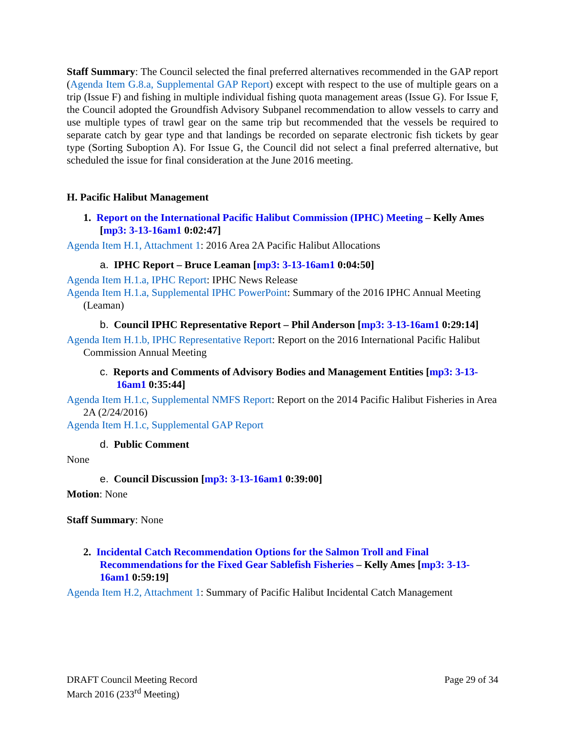Staff Summary: The Council selected the final preferred alternatives recommended in the GAP report (Agenda Item G.8.a, Supplemental GAP Report) except with respect to the use of multiple gears on a trip (Issue F) and fishing in multiple individual fishing quota management areas (Issue G). For Issue F, the Council adopted the Groundfish Advisory Subpanel recommendation to allow vessels to carry and use multiple types of trawl gear on the same trip but recommended that the vessels be required to separate catch by gear type and that landings be recorded on separate electronic fish tickets by gear type (Sorting Suboption A). For Issue G, the Council did not select a final preferred alternative, but scheduled the issue for final consideration at the June 2016 meeting.
H. Pacific Halibut Management
1. Report on the International Pacific Halibut Commission (IPHC) Meeting – Kelly Ames [mp3: 3-13-16am1 0:02:47]
Agenda Item H.1, Attachment 1: 2016 Area 2A Pacific Halibut Allocations
a. IPHC Report – Bruce Leaman [mp3: 3-13-16am1 0:04:50]
Agenda Item H.1.a, IPHC Report: IPHC News Release
Agenda Item H.1.a, Supplemental IPHC PowerPoint: Summary of the 2016 IPHC Annual Meeting (Leaman)
b. Council IPHC Representative Report – Phil Anderson [mp3: 3-13-16am1 0:29:14]
Agenda Item H.1.b, IPHC Representative Report: Report on the 2016 International Pacific Halibut Commission Annual Meeting
c. Reports and Comments of Advisory Bodies and Management Entities [mp3: 3-13-16am1 0:35:44]
Agenda Item H.1.c, Supplemental NMFS Report: Report on the 2014 Pacific Halibut Fisheries in Area 2A (2/24/2016)
Agenda Item H.1.c, Supplemental GAP Report
d. Public Comment
None
e. Council Discussion [mp3: 3-13-16am1 0:39:00]
Motion: None
Staff Summary: None
2. Incidental Catch Recommendation Options for the Salmon Troll and Final Recommendations for the Fixed Gear Sablefish Fisheries – Kelly Ames [mp3: 3-13-16am1 0:59:19]
Agenda Item H.2, Attachment 1: Summary of Pacific Halibut Incidental Catch Management
DRAFT Council Meeting Record
March 2016 (233<sup>rd</sup> Meeting)
Page 29 of 34